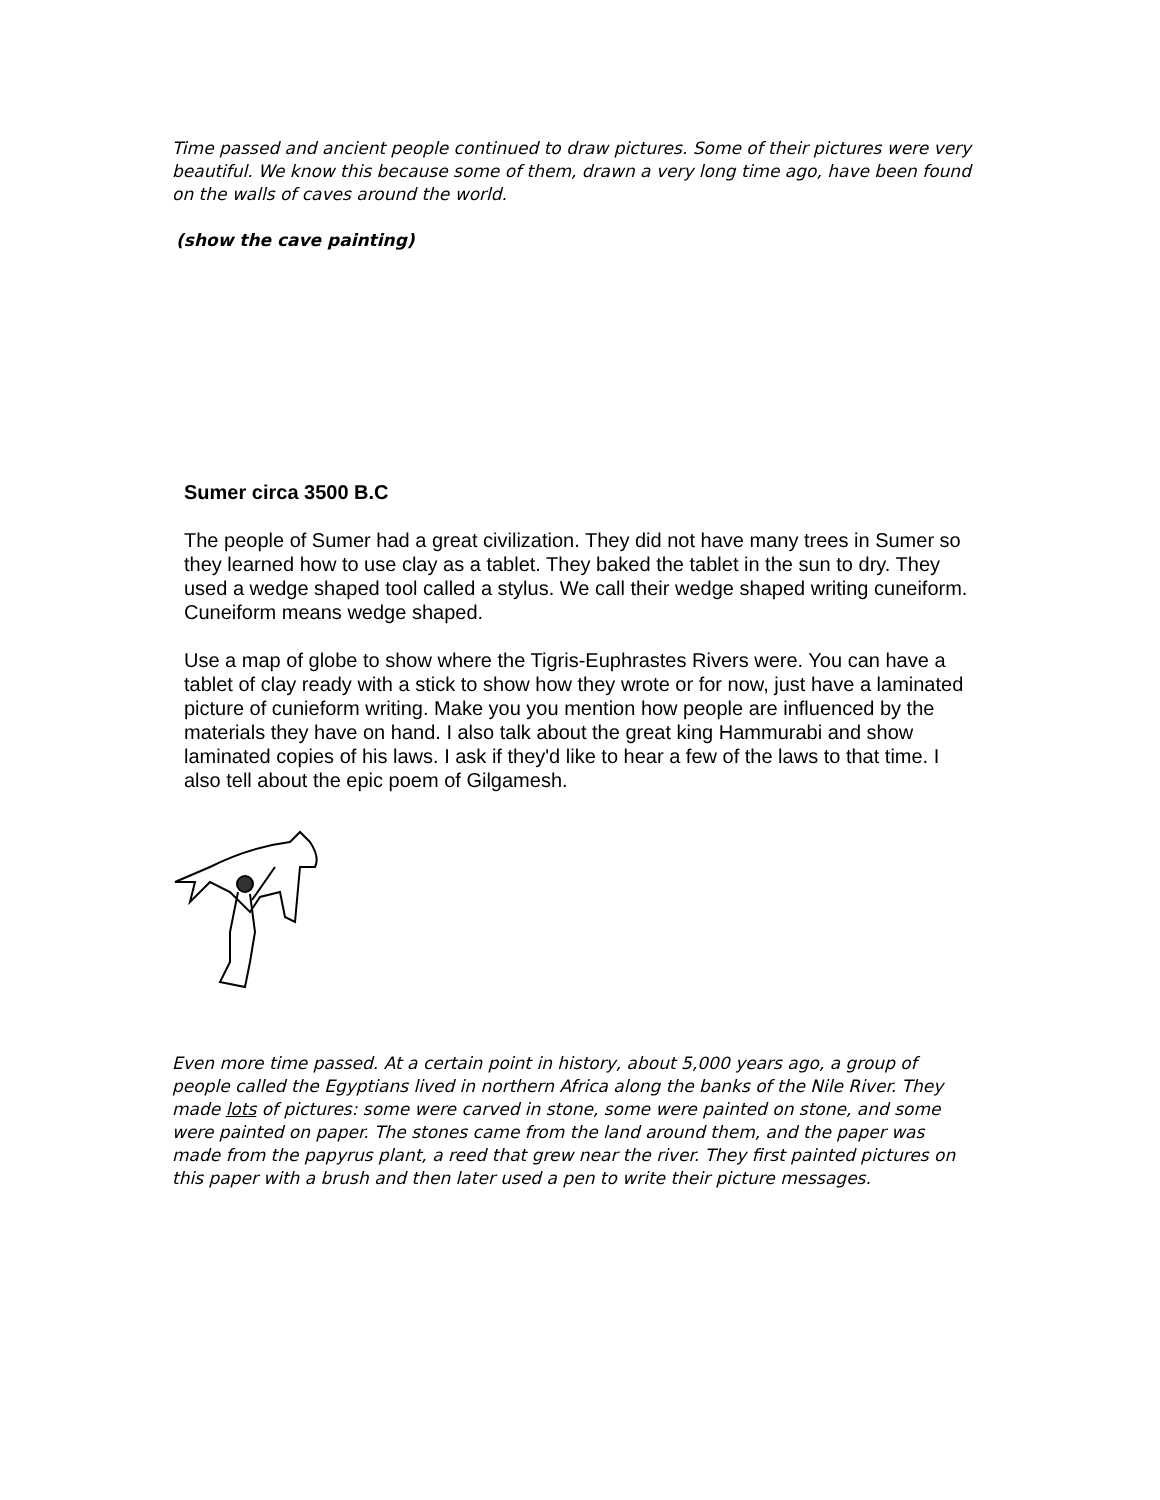Time passed and ancient people continued to draw pictures. Some of their pictures were very beautiful. We know this because some of them, drawn a very long time ago, have been found on the walls of caves around the world.
(show the cave painting)
Sumer circa 3500 B.C
The people of Sumer had a great civilization. They did not have many trees in Sumer so they learned how to use clay as a tablet. They baked the tablet in the sun to dry. They used a wedge shaped tool called a stylus. We call their wedge shaped writing cuneiform. Cuneiform means wedge shaped.
Use a map of globe to show where the Tigris-Euphrastes Rivers were. You can have a tablet of clay ready with a stick to show how they wrote or for now, just have a laminated picture of cunieform writing. Make you you mention how people are influenced by the materials they have on hand. I also talk about the great king Hammurabi and show laminated copies of his laws. I ask if they'd like to hear a few of the laws to that time. I also tell about the epic poem of Gilgamesh.
Even more time passed. At a certain point in history, about 5,000 years ago, a group of people called the Egyptians lived in northern Africa along the banks of the Nile River. They made lots of pictures: some were carved in stone, some were painted on stone, and some were painted on paper. The stones came from the land around them, and the paper was made from the papyrus plant, a reed that grew near the river. They first painted pictures on this paper with a brush and then later used a pen to write their picture messages.